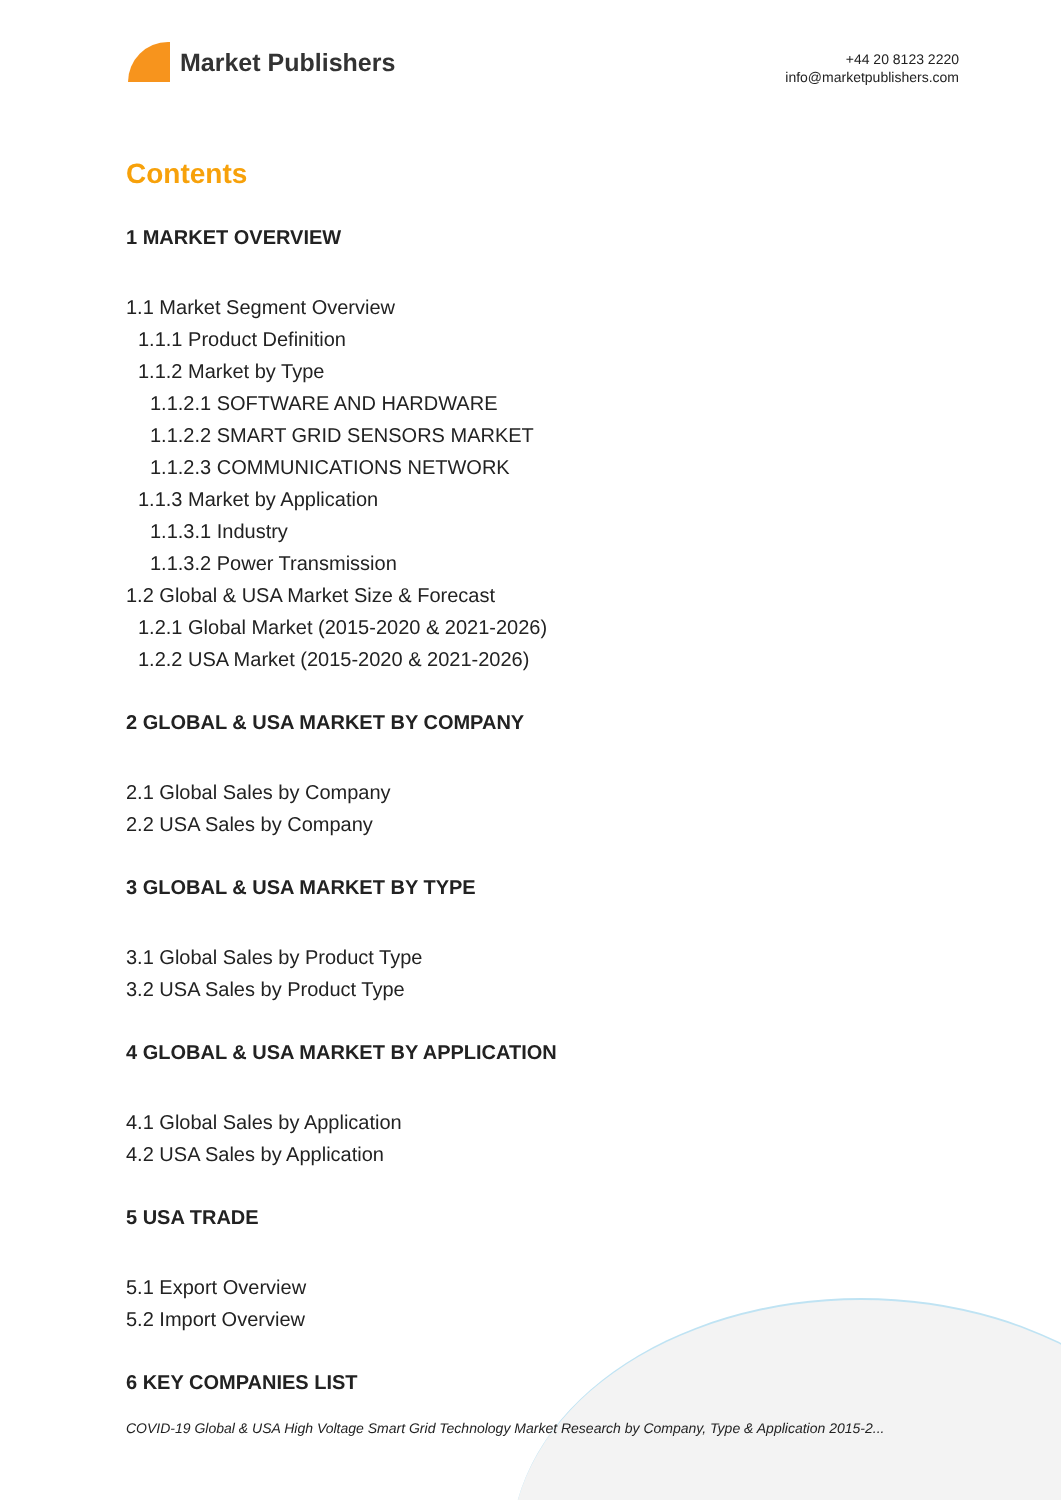Market Publishers
+44 20 8123 2220
info@marketpublishers.com
Contents
1 MARKET OVERVIEW
1.1 Market Segment Overview
1.1.1 Product Definition
1.1.2 Market by Type
1.1.2.1 SOFTWARE AND HARDWARE
1.1.2.2 SMART GRID SENSORS MARKET
1.1.2.3 COMMUNICATIONS NETWORK
1.1.3 Market by Application
1.1.3.1 Industry
1.1.3.2 Power Transmission
1.2 Global & USA Market Size & Forecast
1.2.1 Global Market (2015-2020 & 2021-2026)
1.2.2 USA Market (2015-2020 & 2021-2026)
2 GLOBAL & USA MARKET BY COMPANY
2.1 Global Sales by Company
2.2 USA Sales by Company
3 GLOBAL & USA MARKET BY TYPE
3.1 Global Sales by Product Type
3.2 USA Sales by Product Type
4 GLOBAL & USA MARKET BY APPLICATION
4.1 Global Sales by Application
4.2 USA Sales by Application
5 USA TRADE
5.1 Export Overview
5.2 Import Overview
6 KEY COMPANIES LIST
COVID-19 Global & USA High Voltage Smart Grid Technology Market Research by Company, Type & Application 2015-2...